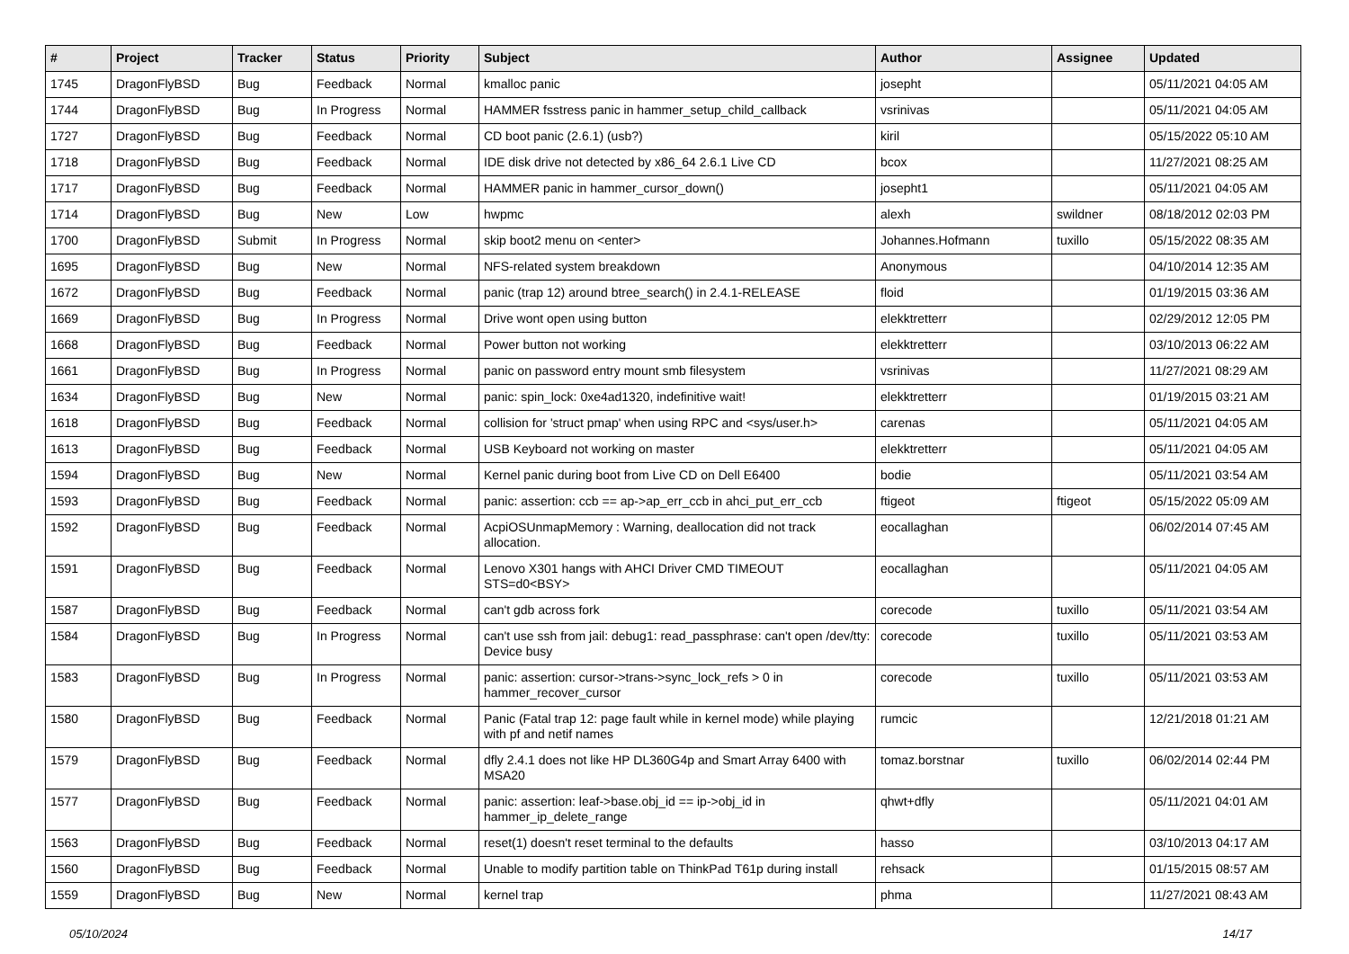| # | Project | Tracker | Status | Priority | Subject | Author | Assignee | Updated |
| --- | --- | --- | --- | --- | --- | --- | --- | --- |
| 1745 | DragonFlyBSD | Bug | Feedback | Normal | kmalloc panic | josepht | | 05/11/2021 04:05 AM |
| 1744 | DragonFlyBSD | Bug | In Progress | Normal | HAMMER fsstress panic in hammer_setup_child_callback | vsrinivas | | 05/11/2021 04:05 AM |
| 1727 | DragonFlyBSD | Bug | Feedback | Normal | CD boot panic (2.6.1) (usb?) | kiril | | 05/15/2022 05:10 AM |
| 1718 | DragonFlyBSD | Bug | Feedback | Normal | IDE disk drive not detected by x86_64 2.6.1 Live CD | bcox | | 11/27/2021 08:25 AM |
| 1717 | DragonFlyBSD | Bug | Feedback | Normal | HAMMER panic in hammer_cursor_down() | josepht1 | | 05/11/2021 04:05 AM |
| 1714 | DragonFlyBSD | Bug | New | Low | hwpmc | alexh | swildner | 08/18/2012 02:03 PM |
| 1700 | DragonFlyBSD | Submit | In Progress | Normal | skip boot2 menu on <enter> | Johannes.Hofmann | tuxillo | 05/15/2022 08:35 AM |
| 1695 | DragonFlyBSD | Bug | New | Normal | NFS-related system breakdown | Anonymous | | 04/10/2014 12:35 AM |
| 1672 | DragonFlyBSD | Bug | Feedback | Normal | panic (trap 12) around btree_search() in 2.4.1-RELEASE | floid | | 01/19/2015 03:36 AM |
| 1669 | DragonFlyBSD | Bug | In Progress | Normal | Drive wont open using button | elekktretterr | | 02/29/2012 12:05 PM |
| 1668 | DragonFlyBSD | Bug | Feedback | Normal | Power button not working | elekktretterr | | 03/10/2013 06:22 AM |
| 1661 | DragonFlyBSD | Bug | In Progress | Normal | panic on password entry mount smb filesystem | vsrinivas | | 11/27/2021 08:29 AM |
| 1634 | DragonFlyBSD | Bug | New | Normal | panic: spin_lock: 0xe4ad1320, indefinitive wait! | elekktretterr | | 01/19/2015 03:21 AM |
| 1618 | DragonFlyBSD | Bug | Feedback | Normal | collision for 'struct pmap' when using RPC and <sys/user.h> | carenas | | 05/11/2021 04:05 AM |
| 1613 | DragonFlyBSD | Bug | Feedback | Normal | USB Keyboard not working on master | elekktretterr | | 05/11/2021 04:05 AM |
| 1594 | DragonFlyBSD | Bug | New | Normal | Kernel panic during boot from Live CD on Dell E6400 | bodie | | 05/11/2021 03:54 AM |
| 1593 | DragonFlyBSD | Bug | Feedback | Normal | panic: assertion: ccb == ap->ap_err_ccb in ahci_put_err_ccb | ftigeot | ftigeot | 05/15/2022 05:09 AM |
| 1592 | DragonFlyBSD | Bug | Feedback | Normal | AcpiOSUnmapMemory : Warning, deallocation did not track allocation. | eocallaghan | | 06/02/2014 07:45 AM |
| 1591 | DragonFlyBSD | Bug | Feedback | Normal | Lenovo X301 hangs with AHCI Driver CMD TIMEOUT STS=d0<BSY> | eocallaghan | | 05/11/2021 04:05 AM |
| 1587 | DragonFlyBSD | Bug | Feedback | Normal | can't gdb across fork | corecode | tuxillo | 05/11/2021 03:54 AM |
| 1584 | DragonFlyBSD | Bug | In Progress | Normal | can't use ssh from jail: debug1: read_passphrase: can't open /dev/tty: Device busy | corecode | tuxillo | 05/11/2021 03:53 AM |
| 1583 | DragonFlyBSD | Bug | In Progress | Normal | panic: assertion: cursor->trans->sync_lock_refs > 0 in hammer_recover_cursor | corecode | tuxillo | 05/11/2021 03:53 AM |
| 1580 | DragonFlyBSD | Bug | Feedback | Normal | Panic (Fatal trap 12: page fault while in kernel mode) while playing with pf and netif names | rumcic | | 12/21/2018 01:21 AM |
| 1579 | DragonFlyBSD | Bug | Feedback | Normal | dfly 2.4.1 does not like HP DL360G4p and Smart Array 6400 with MSA20 | tomaz.borstnar | tuxillo | 06/02/2014 02:44 PM |
| 1577 | DragonFlyBSD | Bug | Feedback | Normal | panic: assertion: leaf->base.obj_id == ip->obj_id in hammer_ip_delete_range | qhwt+dfly | | 05/11/2021 04:01 AM |
| 1563 | DragonFlyBSD | Bug | Feedback | Normal | reset(1) doesn't reset terminal to the defaults | hasso | | 03/10/2013 04:17 AM |
| 1560 | DragonFlyBSD | Bug | Feedback | Normal | Unable to modify partition table on ThinkPad T61p during install | rehsack | | 01/15/2015 08:57 AM |
| 1559 | DragonFlyBSD | Bug | New | Normal | kernel trap | phma | | 11/27/2021 08:43 AM |
05/10/2024 14/17